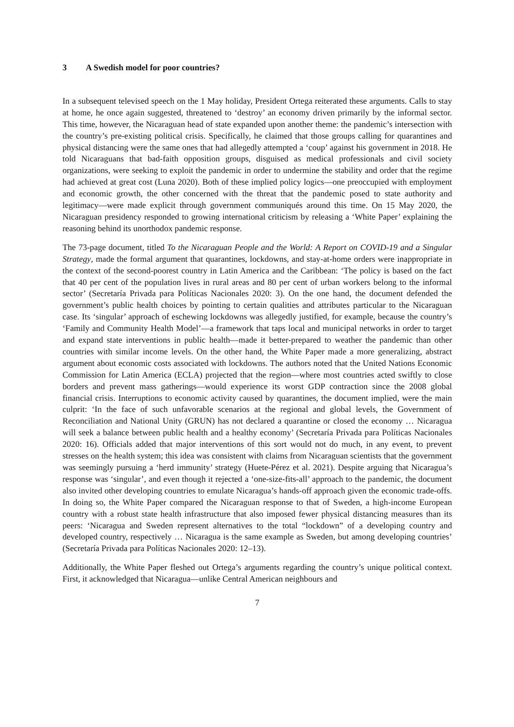3 A Swedish model for poor countries?
In a subsequent televised speech on the 1 May holiday, President Ortega reiterated these arguments. Calls to stay at home, he once again suggested, threatened to ‘destroy’ an economy driven primarily by the informal sector. This time, however, the Nicaraguan head of state expanded upon another theme: the pandemic’s intersection with the country’s pre-existing political crisis. Specifically, he claimed that those groups calling for quarantines and physical distancing were the same ones that had allegedly attempted a ‘coup’ against his government in 2018. He told Nicaraguans that bad-faith opposition groups, disguised as medical professionals and civil society organizations, were seeking to exploit the pandemic in order to undermine the stability and order that the regime had achieved at great cost (Luna 2020). Both of these implied policy logics—one preoccupied with employment and economic growth, the other concerned with the threat that the pandemic posed to state authority and legitimacy—were made explicit through government communiqués around this time. On 15 May 2020, the Nicaraguan presidency responded to growing international criticism by releasing a ‘White Paper’ explaining the reasoning behind its unorthodox pandemic response.
The 73-page document, titled To the Nicaraguan People and the World: A Report on COVID-19 and a Singular Strategy, made the formal argument that quarantines, lockdowns, and stay-at-home orders were inappropriate in the context of the second-poorest country in Latin America and the Caribbean: ‘The policy is based on the fact that 40 per cent of the population lives in rural areas and 80 per cent of urban workers belong to the informal sector’ (Secretaría Privada para Políticas Nacionales 2020: 3). On the one hand, the document defended the government’s public health choices by pointing to certain qualities and attributes particular to the Nicaraguan case. Its ‘singular’ approach of eschewing lockdowns was allegedly justified, for example, because the country’s ‘Family and Community Health Model’—a framework that taps local and municipal networks in order to target and expand state interventions in public health—made it better-prepared to weather the pandemic than other countries with similar income levels. On the other hand, the White Paper made a more generalizing, abstract argument about economic costs associated with lockdowns. The authors noted that the United Nations Economic Commission for Latin America (ECLA) projected that the region—where most countries acted swiftly to close borders and prevent mass gatherings—would experience its worst GDP contraction since the 2008 global financial crisis. Interruptions to economic activity caused by quarantines, the document implied, were the main culprit: ‘In the face of such unfavorable scenarios at the regional and global levels, the Government of Reconciliation and National Unity (GRUN) has not declared a quarantine or closed the economy … Nicaragua will seek a balance between public health and a healthy economy’ (Secretaría Privada para Políticas Nacionales 2020: 16). Officials added that major interventions of this sort would not do much, in any event, to prevent stresses on the health system; this idea was consistent with claims from Nicaraguan scientists that the government was seemingly pursuing a ‘herd immunity’ strategy (Huete-Pérez et al. 2021). Despite arguing that Nicaragua’s response was ‘singular’, and even though it rejected a ‘one-size-fits-all’ approach to the pandemic, the document also invited other developing countries to emulate Nicaragua’s hands-off approach given the economic trade-offs. In doing so, the White Paper compared the Nicaraguan response to that of Sweden, a high-income European country with a robust state health infrastructure that also imposed fewer physical distancing measures than its peers: ‘Nicaragua and Sweden represent alternatives to the total “lockdown” of a developing country and developed country, respectively … Nicaragua is the same example as Sweden, but among developing countries’ (Secretaría Privada para Políticas Nacionales 2020: 12–13).
Additionally, the White Paper fleshed out Ortega’s arguments regarding the country’s unique political context. First, it acknowledged that Nicaragua—unlike Central American neighbours and
7